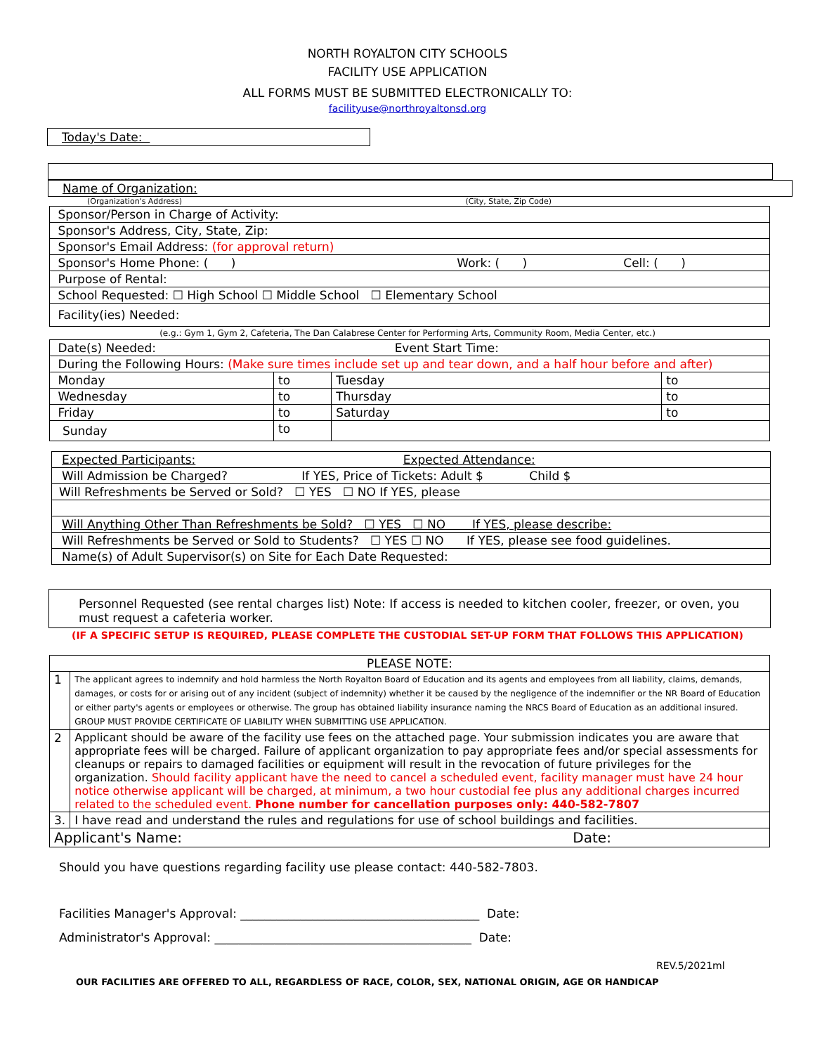NORTH ROYALTON CITY SCHOOLS
FACILITY USE APPLICATION
ALL FORMS MUST BE SUBMITTED ELECTRONICALLY TO:
facilityuse@northroyaltonsd.org
Today's Date:
Name of Organization:
(Organization's Address) (City, State, Zip Code)
| Sponsor/Person in Charge of Activity: | | |
| Sponsor's Address, City, State, Zip: | | |
| Sponsor's Email Address: (for approval return) | | |
| Sponsor's Home Phone: ( ) | Work: ( ) | Cell: ( ) |
| Purpose of Rental: | | |
| School Requested: ☐ High School ☐ Middle School ☐ Elementary School | | |
| Facility(ies) Needed: | | |
(e.g.: Gym 1, Gym 2, Cafeteria, The Dan Calabrese Center for Performing Arts, Community Room, Media Center, etc.)
| Date(s) Needed: | | Event Start Time: | |
| During the Following Hours: (Make sure times include set up and tear down, and a half hour before and after) | | | |
| Monday | to | Tuesday | to |
| Wednesday | to | Thursday | to |
| Friday | to | Saturday | to |
| Sunday | to | | |
| Expected Participants: Expected Attendance: |
| Will Admission be Charged? If YES, Price of Tickets: Adult $ Child $ |
| Will Refreshments be Served or Sold? ☐ YES ☐ NO If YES, please |
| Will Anything Other Than Refreshments be Sold? ☐ YES ☐ NO If YES, please describe: |
| Will Refreshments be Served or Sold to Students? ☐ YES ☐ NO If YES, please see food guidelines. |
| Name(s) of Adult Supervisor(s) on Site for Each Date Requested: |
Personnel Requested (see rental charges list) Note: If access is needed to kitchen cooler, freezer, or oven, you must request a cafeteria worker.
(IF A SPECIFIC SETUP IS REQUIRED, PLEASE COMPLETE THE CUSTODIAL SET-UP FORM THAT FOLLOWS THIS APPLICATION)
| PLEASE NOTE: | |
| 1 | The applicant agrees to indemnify and hold harmless the North Royalton Board of Education and its agents and employees from all liability, claims, demands, damages, or costs for or arising out of any incident (subject of indemnity) whether it be caused by the negligence of the indemnifier or the NR Board of Education or either party's agents or employees or otherwise. The group has obtained liability insurance naming the NRCS Board of Education as an additional insured. GROUP MUST PROVIDE CERTIFICATE OF LIABILITY WHEN SUBMITTING USE APPLICATION. |
| 2 | Applicant should be aware of the facility use fees on the attached page. Your submission indicates you are aware that appropriate fees will be charged. Failure of applicant organization to pay appropriate fees and/or special assessments for cleanups or repairs to damaged facilities or equipment will result in the revocation of future privileges for the organization. Should facility applicant have the need to cancel a scheduled event, facility manager must have 24 hour notice otherwise applicant will be charged, at minimum, a two hour custodial fee plus any additional charges incurred related to the scheduled event. Phone number for cancellation purposes only: 440-582-7807 |
| 3. | I have read and understand the rules and regulations for use of school buildings and facilities. |
| Applicant's Name: Date: | |
Should you have questions regarding facility use please contact: 440-582-7803.
Facilities Manager's Approval: ________________________________________ Date:
Administrator's Approval: ___________________________________________ Date:
REV.5/2021ml
OUR FACILITIES ARE OFFERED TO ALL, REGARDLESS OF RACE, COLOR, SEX, NATIONAL ORIGIN, AGE OR HANDICAP